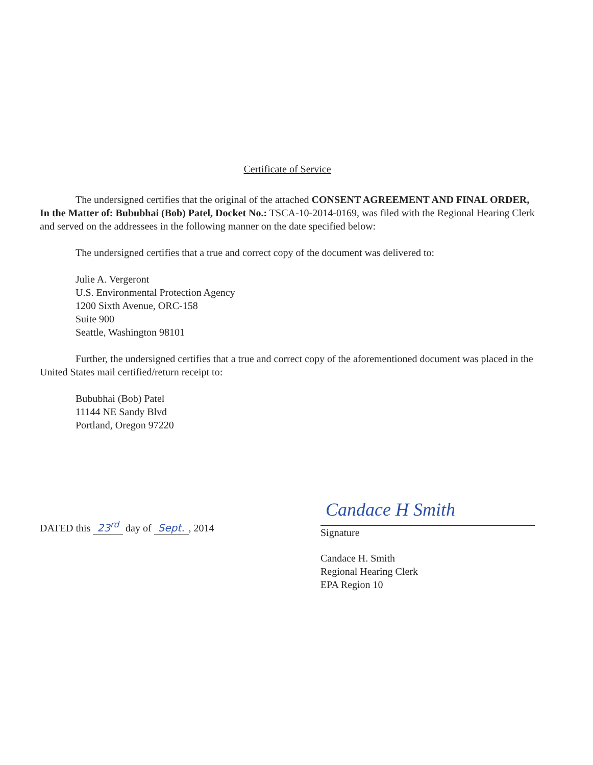Certificate of Service
The undersigned certifies that the original of the attached CONSENT AGREEMENT AND FINAL ORDER, In the Matter of: Bububhai (Bob) Patel, Docket No.: TSCA-10-2014-0169, was filed with the Regional Hearing Clerk and served on the addressees in the following manner on the date specified below:
The undersigned certifies that a true and correct copy of the document was delivered to:
Julie A. Vergeront
U.S. Environmental Protection Agency
1200 Sixth Avenue, ORC-158
Suite 900
Seattle, Washington 98101
Further, the undersigned certifies that a true and correct copy of the aforementioned document was placed in the United States mail certified/return receipt to:
Bububhai (Bob) Patel
11144 NE Sandy Blvd
Portland, Oregon 97220
DATED this 23<sup>rd</sup> day of Sept., 2014
Candace H Smith
Signature
Candace H. Smith
Regional Hearing Clerk
EPA Region 10